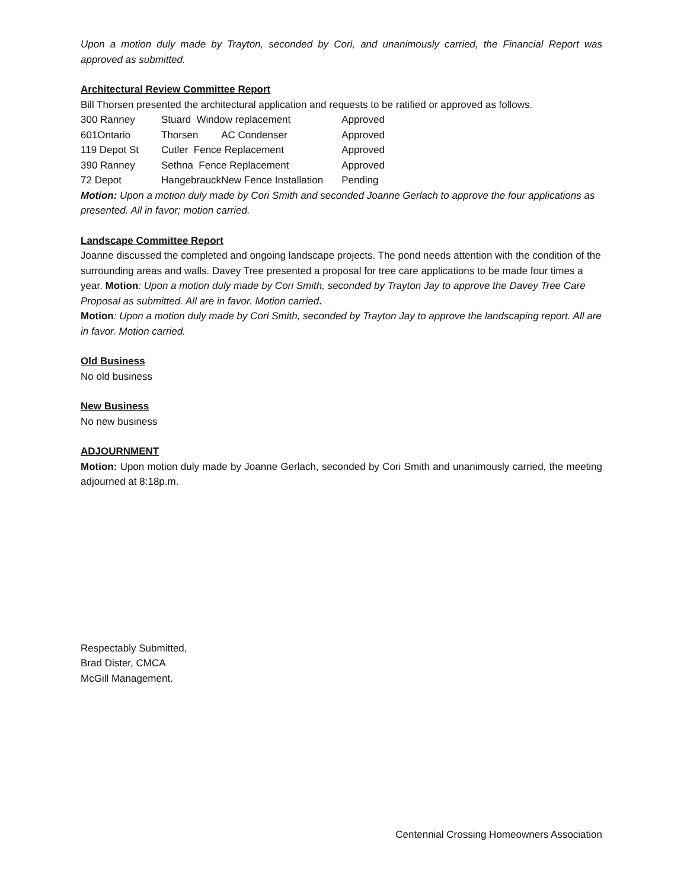Upon a motion duly made by Trayton, seconded by Cori, and unanimously carried, the Financial Report was approved as submitted.
Architectural Review Committee Report
Bill Thorsen presented the architectural application and requests to be ratified or approved as follows.
| 300 Ranney | Stuard Window replacement | | Approved |
| 601Ontario | Thorsen | AC Condenser | Approved |
| 119 Depot St | Cutler Fence Replacement | | Approved |
| 390 Ranney | Sethna Fence Replacement | | Approved |
| 72 Depot | Hangebrauck | New Fence Installation | Pending |
Motion: Upon a motion duly made by Cori Smith and seconded Joanne Gerlach to approve the four applications as presented. All in favor; motion carried.
Landscape Committee Report
Joanne discussed the completed and ongoing landscape projects. The pond needs attention with the condition of the surrounding areas and walls. Davey Tree presented a proposal for tree care applications to be made four times a year. Motion: Upon a motion duly made by Cori Smith, seconded by Trayton Jay to approve the Davey Tree Care Proposal as submitted. All are in favor. Motion carried.
Motion: Upon a motion duly made by Cori Smith, seconded by Trayton Jay to approve the landscaping report. All are in favor. Motion carried.
Old Business
No old business
New Business
No new business
ADJOURNMENT
Motion: Upon motion duly made by Joanne Gerlach, seconded by Cori Smith and unanimously carried, the meeting adjourned at 8:18p.m.
Respectably Submitted,
Brad Dister, CMCA
McGill Management.
Centennial Crossing Homeowners Association